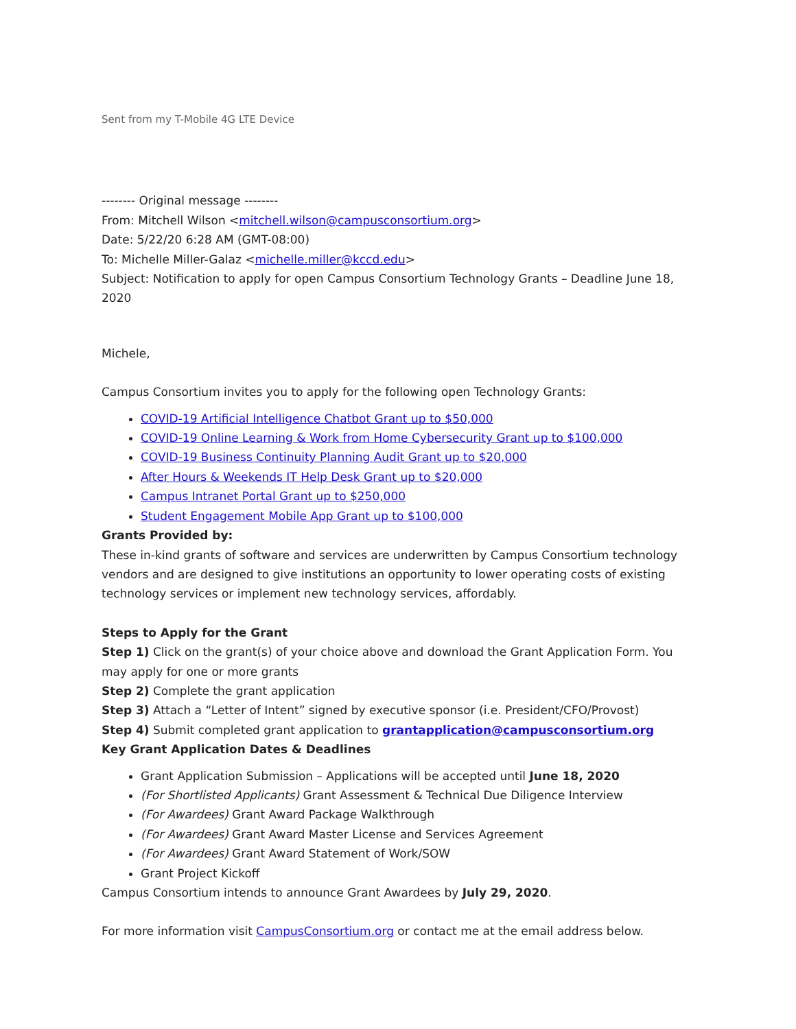Sent from my T-Mobile 4G LTE Device
-------- Original message --------
From: Mitchell Wilson <mitchell.wilson@campusconsortium.org>
Date: 5/22/20 6:28 AM (GMT-08:00)
To: Michelle Miller-Galaz <michelle.miller@kccd.edu>
Subject: Notification to apply for open Campus Consortium Technology Grants – Deadline June 18, 2020
Michele,
Campus Consortium invites you to apply for the following open Technology Grants:
COVID-19 Artificial Intelligence Chatbot Grant up to $50,000
COVID-19 Online Learning & Work from Home Cybersecurity Grant up to $100,000
COVID-19 Business Continuity Planning Audit Grant up to $20,000
After Hours & Weekends IT Help Desk Grant up to $20,000
Campus Intranet Portal Grant up to $250,000
Student Engagement Mobile App Grant up to $100,000
Grants Provided by:
These in-kind grants of software and services are underwritten by Campus Consortium technology vendors and are designed to give institutions an opportunity to lower operating costs of existing technology services or implement new technology services, affordably.
Steps to Apply for the Grant
Step 1) Click on the grant(s) of your choice above and download the Grant Application Form. You may apply for one or more grants
Step 2) Complete the grant application
Step 3) Attach a “Letter of Intent” signed by executive sponsor (i.e. President/CFO/Provost)
Step 4) Submit completed grant application to grantapplication@campusconsortium.org
Key Grant Application Dates & Deadlines
Grant Application Submission – Applications will be accepted until June 18, 2020
(For Shortlisted Applicants) Grant Assessment & Technical Due Diligence Interview
(For Awardees) Grant Award Package Walkthrough
(For Awardees) Grant Award Master License and Services Agreement
(For Awardees) Grant Award Statement of Work/SOW
Grant Project Kickoff
Campus Consortium intends to announce Grant Awardees by July 29, 2020.
For more information visit CampusConsortium.org or contact me at the email address below.